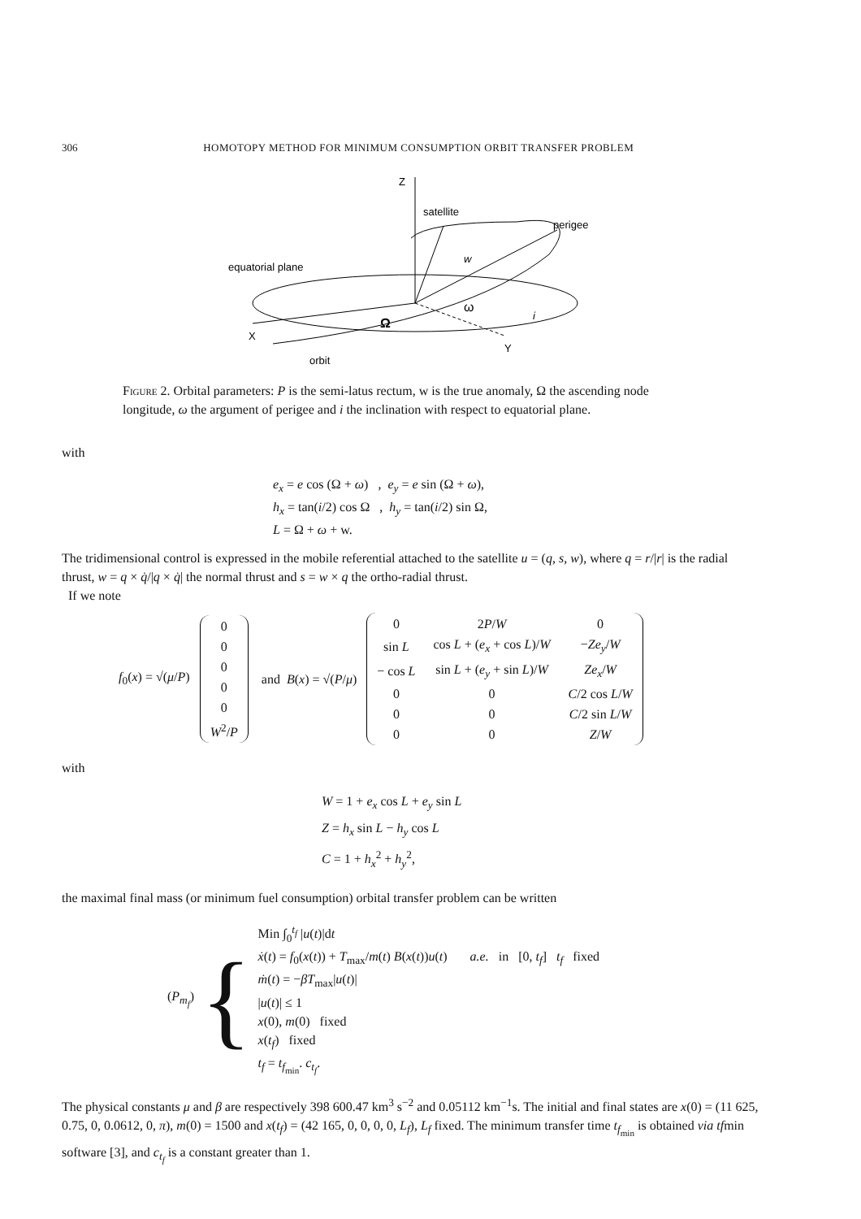306 HOMOTOPY METHOD FOR MINIMUM CONSUMPTION ORBIT TRANSFER PROBLEM
Z
X
Y
satellite
perigee
equatorial plane
orbit
w
ω
Ω
i
Figure 2. Orbital parameters: P is the semi-latus rectum, w is the true anomaly, Ω the ascending node longitude, ω the argument of perigee and i the inclination with respect to equatorial plane.
with
e<sub>x</sub> = e cos (Ω + ω) , e<sub>y</sub> = e sin (Ω + ω),
h<sub>x</sub> = tan(i/2) cos Ω , h<sub>y</sub> = tan(i/2) sin Ω,
L = Ω + ω + w.
The tridimensional control is expressed in the mobile referential attached to the satellite u = (q, s, w), where q = r/|r| is the radial thrust, w = q × q̇/|q × q̇| the normal thrust and s = w × q the ortho-radial thrust.
If we note
f<sub>0</sub>(x) = √(μ/P)
| 0 |
| 0 |
| 0 |
| 0 |
| 0 |
| W<sup>2</sup>/ P |
and B(x) = √(P/μ)
| 0 | 2 P / W | 0 |
| sin L | cos L + ( e<sub>x</sub> + cos L )/ W | − Ze<sub>y</sub> / W |
| − cos L | sin L + ( e<sub>y</sub> + sin L )/ W | Ze<sub>x</sub> / W |
| 0 | 0 | C /2 cos L / W |
| 0 | 0 | C /2 sin L / W |
| 0 | 0 | Z / W |
with
W = 1 + e<sub>x</sub> cos L + e<sub>y</sub> sin L
Z = h<sub>x</sub> sin L − h<sub>y</sub> cos L
C = 1 + h<sub>x</sub><sup>2</sup> + h<sub>y</sub><sup>2</sup>,
the maximal final mass (or minimum fuel consumption) orbital transfer problem can be written
(P<sub>m<sub>f</sub></sub>) {
Min ∫<sub>0</sub><sup>t<sub>f</sub></sup> |u(t)|dt
ẋ(t) = f<sub>0</sub>(x(t)) + T<sub>max</sub>/m(t) B(x(t))u(t) a.e. in [0, t<sub>f</sub>] t<sub>f</sub> fixed
ṁ(t) = −βT<sub>max</sub>|u(t)|
|u(t)| ≤ 1
x(0), m(0) fixed
x(t<sub>f</sub>) fixed
t<sub>f</sub> = t<sub>f<sub>min</sub></sub>. c<sub>t<sub>f</sub></sub>.
The physical constants μ and β are respectively 398 600.47 km<sup>3</sup> s<sup>−2</sup> and 0.05112 km<sup>−1</sup>s. The initial and final states are x(0) = (11 625, 0.75, 0, 0.0612, 0, π), m(0) = 1500 and x(t<sub>f</sub>) = (42 165, 0, 0, 0, 0, L<sub>f</sub>), L<sub>f</sub> fixed. The minimum transfer time t<sub>f<sub>min</sub></sub> is obtained via tfmin software [3], and c<sub>t<sub>f</sub></sub> is a constant greater than 1.